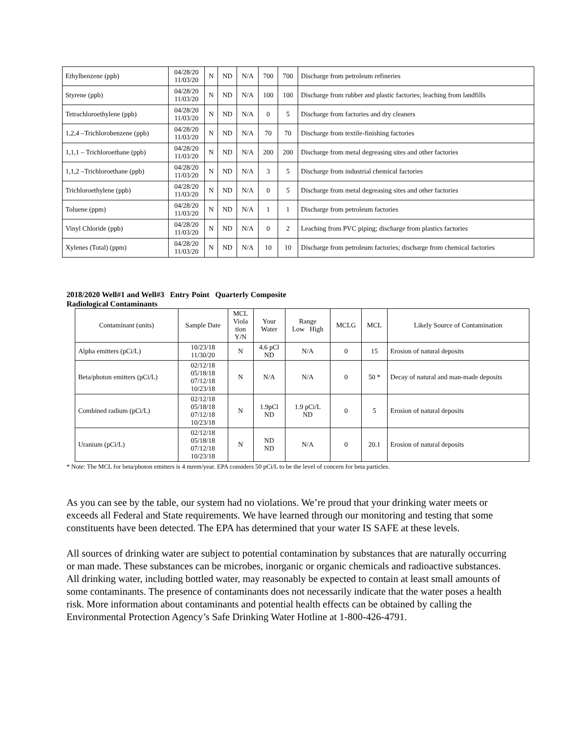| Ethylbenzene (ppb) | 04/28/20 11/03/20 | N | ND | N/A | 700 | 700 | Discharge from petroleum refineries |
| Styrene (ppb) | 04/28/20 11/03/20 | N | ND | N/A | 100 | 100 | Discharge from rubber and plastic factories; leaching from landfills |
| Tetrachloroethylene (ppb) | 04/28/20 11/03/20 | N | ND | N/A | 0 | 5 | Discharge from factories and dry cleaners |
| 1,2,4 –Trichlorobenzene (ppb) | 04/28/20 11/03/20 | N | ND | N/A | 70 | 70 | Discharge from textile-finishing factories |
| 1,1,1 – Trichloroethane (ppb) | 04/28/20 11/03/20 | N | ND | N/A | 200 | 200 | Discharge from metal degreasing sites and other factories |
| 1,1,2 –Trichloroethane (ppb) | 04/28/20 11/03/20 | N | ND | N/A | 3 | 5 | Discharge from industrial chemical factories |
| Trichloroethylene (ppb) | 04/28/20 11/03/20 | N | ND | N/A | 0 | 5 | Discharge from metal degreasing sites and other factories |
| Toluene (ppm) | 04/28/20 11/03/20 | N | ND | N/A | 1 | 1 | Discharge from petroleum factories |
| Vinyl Chloride (ppb) | 04/28/20 11/03/20 | N | ND | N/A | 0 | 2 | Leaching from PVC piping; discharge from plastics factories |
| Xylenes (Total) (ppm) | 04/28/20 11/03/20 | N | ND | N/A | 10 | 10 | Discharge from petroleum factories; discharge from chemical factories |
2018/2020 Well#1 and Well#3 Entry Point Quarterly Composite
Radiological Contaminants
| Contaminant (units) | Sample Date | MCL Viola tion Y/N | Your Water | Range Low High | MCLG | MCL | Likely Source of Contamination |
| --- | --- | --- | --- | --- | --- | --- | --- |
| Alpha emitters (pCi/L) | 10/23/18 11/30/20 | N | 4.6 pCl ND | N/A | 0 | 15 | Erosion of natural deposits |
| Beta/photon emitters (pCi/L) | 02/12/18 05/18/18 07/12/18 10/23/18 | N | N/A | N/A | 0 | 50 * | Decay of natural and man-made deposits |
| Combined radium (pCi/L) | 02/12/18 05/18/18 07/12/18 10/23/18 | N | 1.9pCl ND | 1.9 pCi/L ND | 0 | 5 | Erosion of natural deposits |
| Uranium (pCi/L) | 02/12/18 05/18/18 07/12/18 10/23/18 | N | ND ND | N/A | 0 | 20.1 | Erosion of natural deposits |
* Note: The MCL for beta/photon emitters is 4 mrem/year. EPA considers 50 pCi/L to be the level of concern for beta particles.
As you can see by the table, our system had no violations. We’re proud that your drinking water meets or exceeds all Federal and State requirements. We have learned through our monitoring and testing that some constituents have been detected. The EPA has determined that your water IS SAFE at these levels.
All sources of drinking water are subject to potential contamination by substances that are naturally occurring or man made. These substances can be microbes, inorganic or organic chemicals and radioactive substances. All drinking water, including bottled water, may reasonably be expected to contain at least small amounts of some contaminants. The presence of contaminants does not necessarily indicate that the water poses a health risk. More information about contaminants and potential health effects can be obtained by calling the Environmental Protection Agency’s Safe Drinking Water Hotline at 1-800-426-4791.